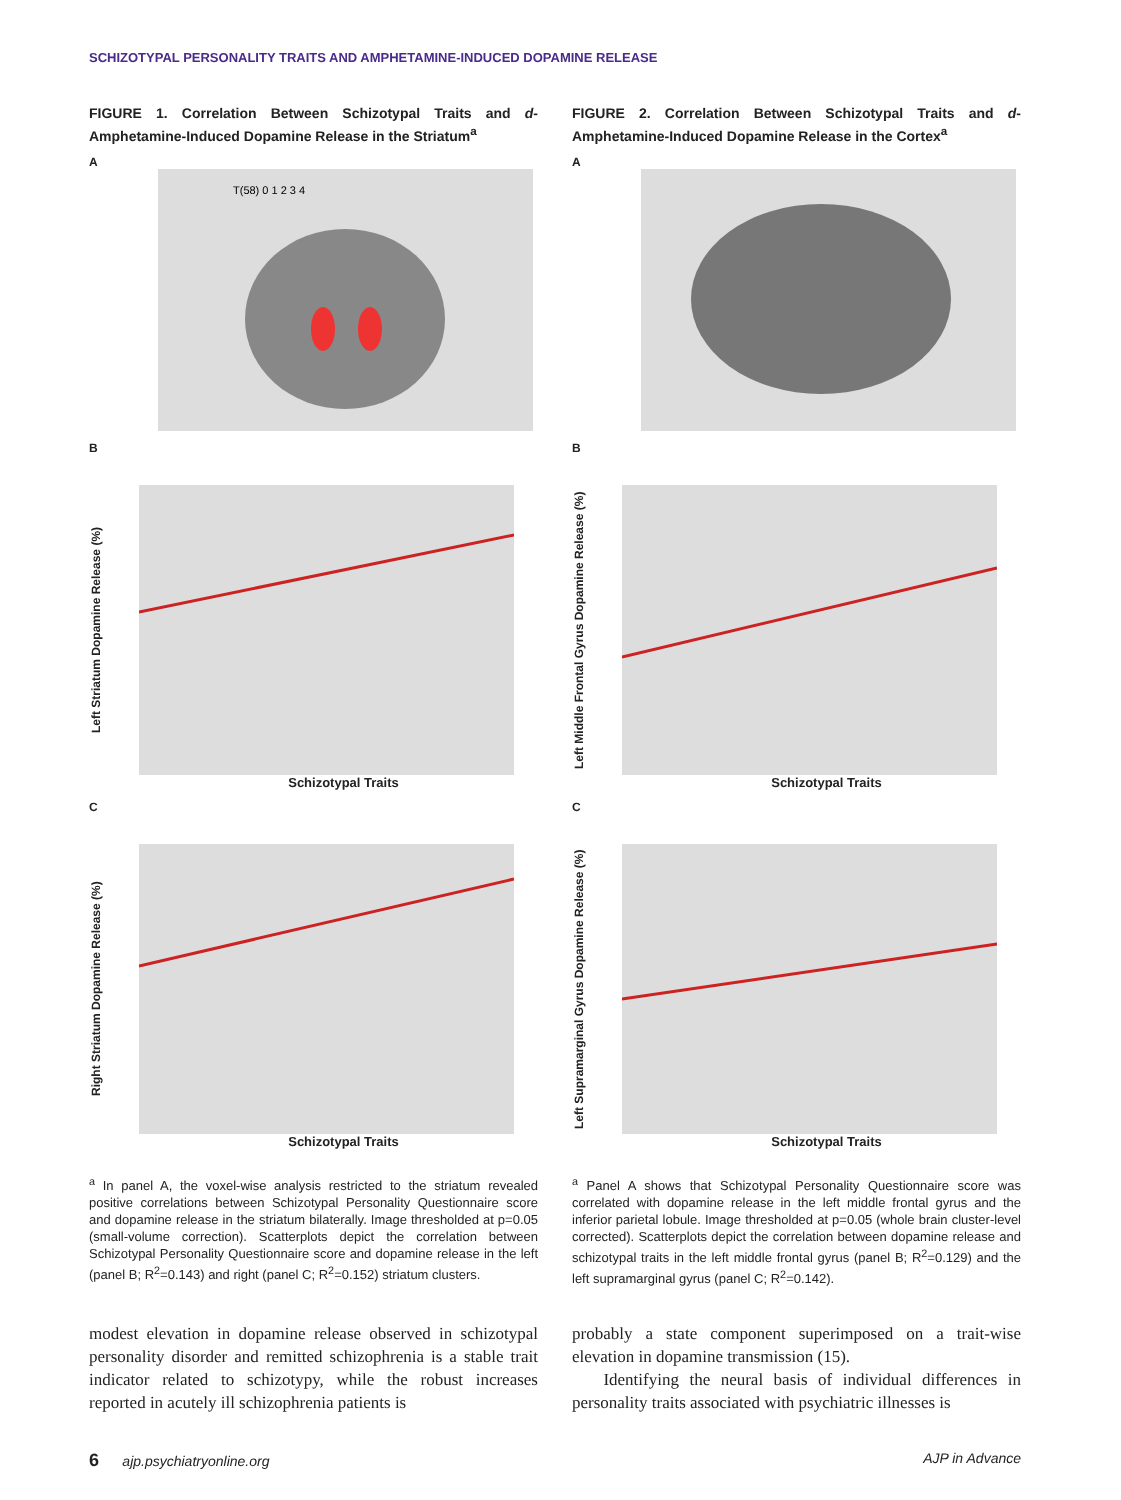SCHIZOTYPAL PERSONALITY TRAITS AND AMPHETAMINE-INDUCED DOPAMINE RELEASE
FIGURE 1. Correlation Between Schizotypal Traits and d-Amphetamine-Induced Dopamine Release in the Striatum<sup>a</sup>
A
T(58) 0 1 2 3 4
B
Left Striatum Dopamine Release (%)
Schizotypal Traits
C
Right Striatum Dopamine Release (%)
Schizotypal Traits
<sup>a</sup> In panel A, the voxel-wise analysis restricted to the striatum revealed positive correlations between Schizotypal Personality Questionnaire score and dopamine release in the striatum bilaterally. Image thresholded at p=0.05 (small-volume correction). Scatterplots depict the correlation between Schizotypal Personality Questionnaire score and dopamine release in the left (panel B; R<sup>2</sup>=0.143) and right (panel C; R<sup>2</sup>=0.152) striatum clusters.
FIGURE 2. Correlation Between Schizotypal Traits and d-Amphetamine-Induced Dopamine Release in the Cortex<sup>a</sup>
A
B
Left Middle Frontal Gyrus Dopamine Release (%)
Schizotypal Traits
C
Left Supramarginal Gyrus Dopamine Release (%)
Schizotypal Traits
<sup>a</sup> Panel A shows that Schizotypal Personality Questionnaire score was correlated with dopamine release in the left middle frontal gyrus and the inferior parietal lobule. Image thresholded at p=0.05 (whole brain cluster-level corrected). Scatterplots depict the correlation between dopamine release and schizotypal traits in the left middle frontal gyrus (panel B; R<sup>2</sup>=0.129) and the left supramarginal gyrus (panel C; R<sup>2</sup>=0.142).
modest elevation in dopamine release observed in schizotypal personality disorder and remitted schizophrenia is a stable trait indicator related to schizotypy, while the robust increases reported in acutely ill schizophrenia patients is
probably a state component superimposed on a trait-wise elevation in dopamine transmission (15).
Identifying the neural basis of individual differences in personality traits associated with psychiatric illnesses is
6 ajp.psychiatryonline.org AJP in Advance